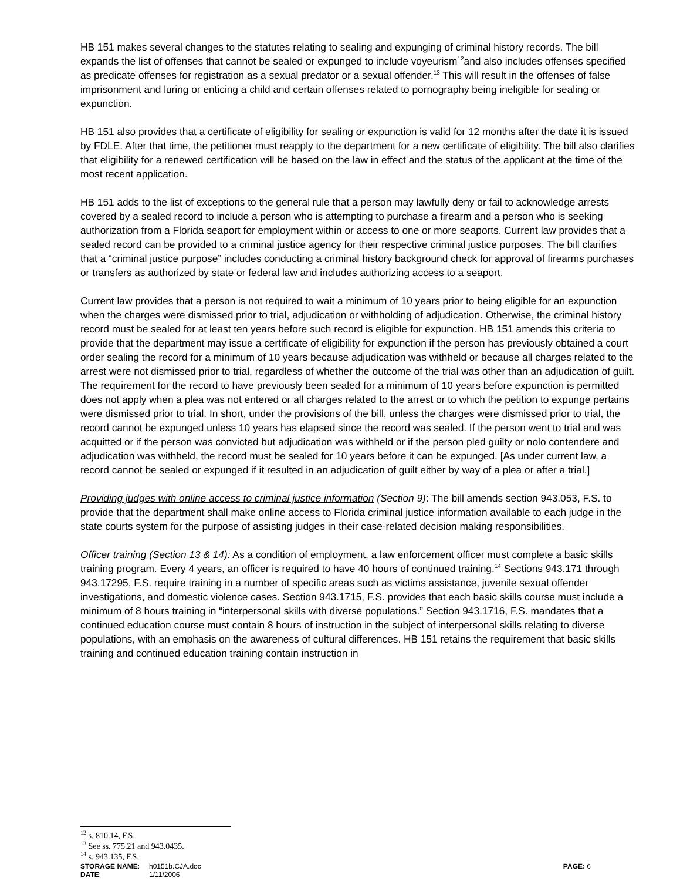HB 151 makes several changes to the statutes relating to sealing and expunging of criminal history records. The bill expands the list of offenses that cannot be sealed or expunged to include voyeurism<sup>12</sup>and also includes offenses specified as predicate offenses for registration as a sexual predator or a sexual offender.<sup>13</sup> This will result in the offenses of false imprisonment and luring or enticing a child and certain offenses related to pornography being ineligible for sealing or expunction.
HB 151 also provides that a certificate of eligibility for sealing or expunction is valid for 12 months after the date it is issued by FDLE. After that time, the petitioner must reapply to the department for a new certificate of eligibility. The bill also clarifies that eligibility for a renewed certification will be based on the law in effect and the status of the applicant at the time of the most recent application.
HB 151 adds to the list of exceptions to the general rule that a person may lawfully deny or fail to acknowledge arrests covered by a sealed record to include a person who is attempting to purchase a firearm and a person who is seeking authorization from a Florida seaport for employment within or access to one or more seaports. Current law provides that a sealed record can be provided to a criminal justice agency for their respective criminal justice purposes. The bill clarifies that a “criminal justice purpose” includes conducting a criminal history background check for approval of firearms purchases or transfers as authorized by state or federal law and includes authorizing access to a seaport.
Current law provides that a person is not required to wait a minimum of 10 years prior to being eligible for an expunction when the charges were dismissed prior to trial, adjudication or withholding of adjudication. Otherwise, the criminal history record must be sealed for at least ten years before such record is eligible for expunction. HB 151 amends this criteria to provide that the department may issue a certificate of eligibility for expunction if the person has previously obtained a court order sealing the record for a minimum of 10 years because adjudication was withheld or because all charges related to the arrest were not dismissed prior to trial, regardless of whether the outcome of the trial was other than an adjudication of guilt. The requirement for the record to have previously been sealed for a minimum of 10 years before expunction is permitted does not apply when a plea was not entered or all charges related to the arrest or to which the petition to expunge pertains were dismissed prior to trial. In short, under the provisions of the bill, unless the charges were dismissed prior to trial, the record cannot be expunged unless 10 years has elapsed since the record was sealed. If the person went to trial and was acquitted or if the person was convicted but adjudication was withheld or if the person pled guilty or nolo contendere and adjudication was withheld, the record must be sealed for 10 years before it can be expunged. [As under current law, a record cannot be sealed or expunged if it resulted in an adjudication of guilt either by way of a plea or after a trial.]
Providing judges with online access to criminal justice information (Section 9): The bill amends section 943.053, F.S. to provide that the department shall make online access to Florida criminal justice information available to each judge in the state courts system for the purpose of assisting judges in their case-related decision making responsibilities.
Officer training (Section 13 & 14): As a condition of employment, a law enforcement officer must complete a basic skills training program. Every 4 years, an officer is required to have 40 hours of continued training.<sup>14</sup> Sections 943.171 through 943.17295, F.S. require training in a number of specific areas such as victims assistance, juvenile sexual offender investigations, and domestic violence cases. Section 943.1715, F.S. provides that each basic skills course must include a minimum of 8 hours training in “interpersonal skills with diverse populations.” Section 943.1716, F.S. mandates that a continued education course must contain 8 hours of instruction in the subject of interpersonal skills relating to diverse populations, with an emphasis on the awareness of cultural differences. HB 151 retains the requirement that basic skills training and continued education training contain instruction in
<sup>12</sup> s. 810.14, F.S.
<sup>13</sup> See ss. 775.21 and 943.0435.
<sup>14</sup> s. 943.135, F.S.
| STORAGE NAME : | h0151b.CJA.doc | PAGE: 6 |
| DATE : | 1/11/2006 | |